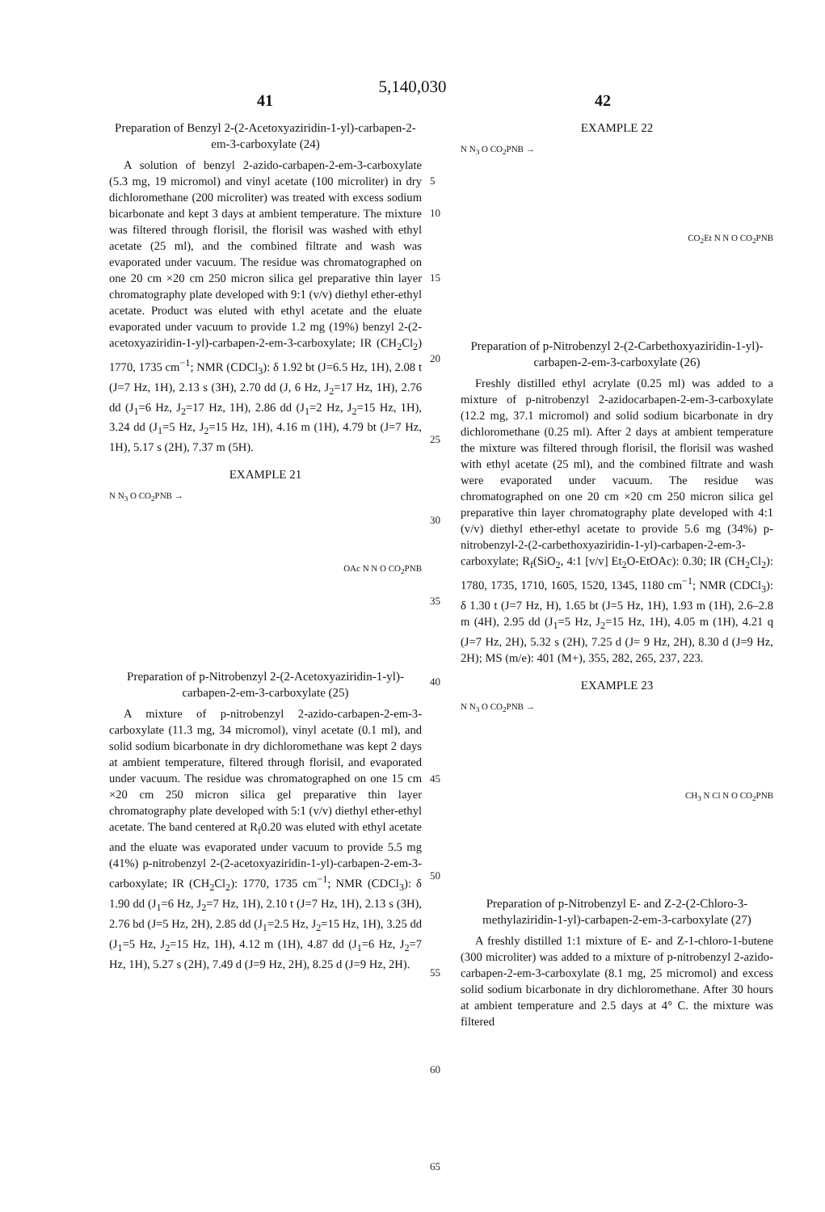5,140,030
41 42
Preparation of Benzyl 2-(2-Acetoxyaziridin-1-yl)-carbapen-2-em-3-carboxylate (24)
A solution of benzyl 2-azido-carbapen-2-em-3-carboxylate (5.3 mg, 19 micromol) and vinyl acetate (100 microliter) in dry dichloromethane (200 microliter) was treated with excess sodium bicarbonate and kept 3 days at ambient temperature. The mixture was filtered through florisil, the florisil was washed with ethyl acetate (25 ml), and the combined filtrate and wash was evaporated under vacuum. The residue was chromatographed on one 20 cm ×20 cm 250 micron silica gel preparative thin layer chromatography plate developed with 9:1 (v/v) diethyl ether-ethyl acetate. Product was eluted with ethyl acetate and the eluate evaporated under vacuum to provide 1.2 mg (19%) benzyl 2-(2-acetoxyaziridin-1-yl)-carbapen-2-em-3-carboxylate; IR (CH<sub>2</sub>Cl<sub>2</sub>) 1770, 1735 cm<sup>−1</sup>; NMR (CDCl<sub>3</sub>): δ 1.92 bt (J=6.5 Hz, 1H), 2.08 t (J=7 Hz, 1H), 2.13 s (3H), 2.70 dd (J, 6 Hz, J<sub>2</sub>=17 Hz, 1H), 2.76 dd (J<sub>1</sub>=6 Hz, J<sub>2</sub>=17 Hz, 1H), 2.86 dd (J<sub>1</sub>=2 Hz, J<sub>2</sub>=15 Hz, 1H), 3.24 dd (J<sub>1</sub>=5 Hz, J<sub>2</sub>=15 Hz, 1H), 4.16 m (1H), 4.79 bt (J=7 Hz, 1H), 5.17 s (2H), 7.37 m (5H).
EXAMPLE 21
N N<sub>3</sub> O CO<sub>2</sub>PNB →
OAc N N O CO<sub>2</sub>PNB
Preparation of p-Nitrobenzyl 2-(2-Acetoxyaziridin-1-yl)-carbapen-2-em-3-carboxylate (25)
A mixture of p-nitrobenzyl 2-azido-carbapen-2-em-3-carboxylate (11.3 mg, 34 micromol), vinyl acetate (0.1 ml), and solid sodium bicarbonate in dry dichloromethane was kept 2 days at ambient temperature, filtered through florisil, and evaporated under vacuum. The residue was chromatographed on one 15 cm ×20 cm 250 micron silica gel preparative thin layer chromatography plate developed with 5:1 (v/v) diethyl ether-ethyl acetate. The band centered at R<sub>f</sub>0.20 was eluted with ethyl acetate and the eluate was evaporated under vacuum to provide 5.5 mg (41%) p-nitrobenzyl 2-(2-acetoxyaziridin-1-yl)-carbapen-2-em-3-carboxylate; IR (CH<sub>2</sub>Cl<sub>2</sub>): 1770, 1735 cm<sup>−1</sup>; NMR (CDCl<sub>3</sub>): δ 1.90 dd (J<sub>1</sub>=6 Hz, J<sub>2</sub>=7 Hz, 1H), 2.10 t (J=7 Hz, 1H), 2.13 s (3H), 2.76 bd (J=5 Hz, 2H), 2.85 dd (J<sub>1</sub>=2.5 Hz, J<sub>2</sub>=15 Hz, 1H), 3.25 dd (J<sub>1</sub>=5 Hz, J<sub>2</sub>=15 Hz, 1H), 4.12 m (1H), 4.87 dd (J<sub>1</sub>=6 Hz, J<sub>2</sub>=7 Hz, 1H), 5.27 s (2H), 7.49 d (J=9 Hz, 2H), 8.25 d (J=9 Hz, 2H).
5
10
15
20
25
30
35
40
45
50
55
60
65
EXAMPLE 22
N N<sub>3</sub> O CO<sub>2</sub>PNB →
CO<sub>2</sub>Et N N O CO<sub>2</sub>PNB
Preparation of p-Nitrobenzyl 2-(2-Carbethoxyaziridin-1-yl)-carbapen-2-em-3-carboxylate (26)
Freshly distilled ethyl acrylate (0.25 ml) was added to a mixture of p-nitrobenzyl 2-azidocarbapen-2-em-3-carboxylate (12.2 mg, 37.1 micromol) and solid sodium bicarbonate in dry dichloromethane (0.25 ml). After 2 days at ambient temperature the mixture was filtered through florisil, the florisil was washed with ethyl acetate (25 ml), and the combined filtrate and wash were evaporated under vacuum. The residue was chromatographed on one 20 cm ×20 cm 250 micron silica gel preparative thin layer chromatography plate developed with 4:1 (v/v) diethyl ether-ethyl acetate to provide 5.6 mg (34%) p-nitrobenzyl-2-(2-carbethoxyaziridin-1-yl)-carbapen-2-em-3-carboxylate; R<sub>f</sub>(SiO<sub>2</sub>, 4:1 [v/v] Et<sub>2</sub>O-EtOAc): 0.30; IR (CH<sub>2</sub>Cl<sub>2</sub>): 1780, 1735, 1710, 1605, 1520, 1345, 1180 cm<sup>−1</sup>; NMR (CDCl<sub>3</sub>): δ 1.30 t (J=7 Hz, H), 1.65 bt (J=5 Hz, 1H), 1.93 m (1H), 2.6–2.8 m (4H), 2.95 dd (J<sub>1</sub>=5 Hz, J<sub>2</sub>=15 Hz, 1H), 4.05 m (1H), 4.21 q (J=7 Hz, 2H), 5.32 s (2H), 7.25 d (J= 9 Hz, 2H), 8.30 d (J=9 Hz, 2H); MS (m/e): 401 (M+), 355, 282, 265, 237, 223.
EXAMPLE 23
N N<sub>3</sub> O CO<sub>2</sub>PNB →
CH<sub>3</sub> N Cl N O CO<sub>2</sub>PNB
Preparation of p-Nitrobenzyl E- and Z-2-(2-Chloro-3-methylaziridin-1-yl)-carbapen-2-em-3-carboxylate (27)
A freshly distilled 1:1 mixture of E- and Z-1-chloro-1-butene (300 microliter) was added to a mixture of p-nitrobenzyl 2-azido-carbapen-2-em-3-carboxylate (8.1 mg, 25 micromol) and excess solid sodium bicarbonate in dry dichloromethane. After 30 hours at ambient temperature and 2.5 days at 4° C. the mixture was filtered